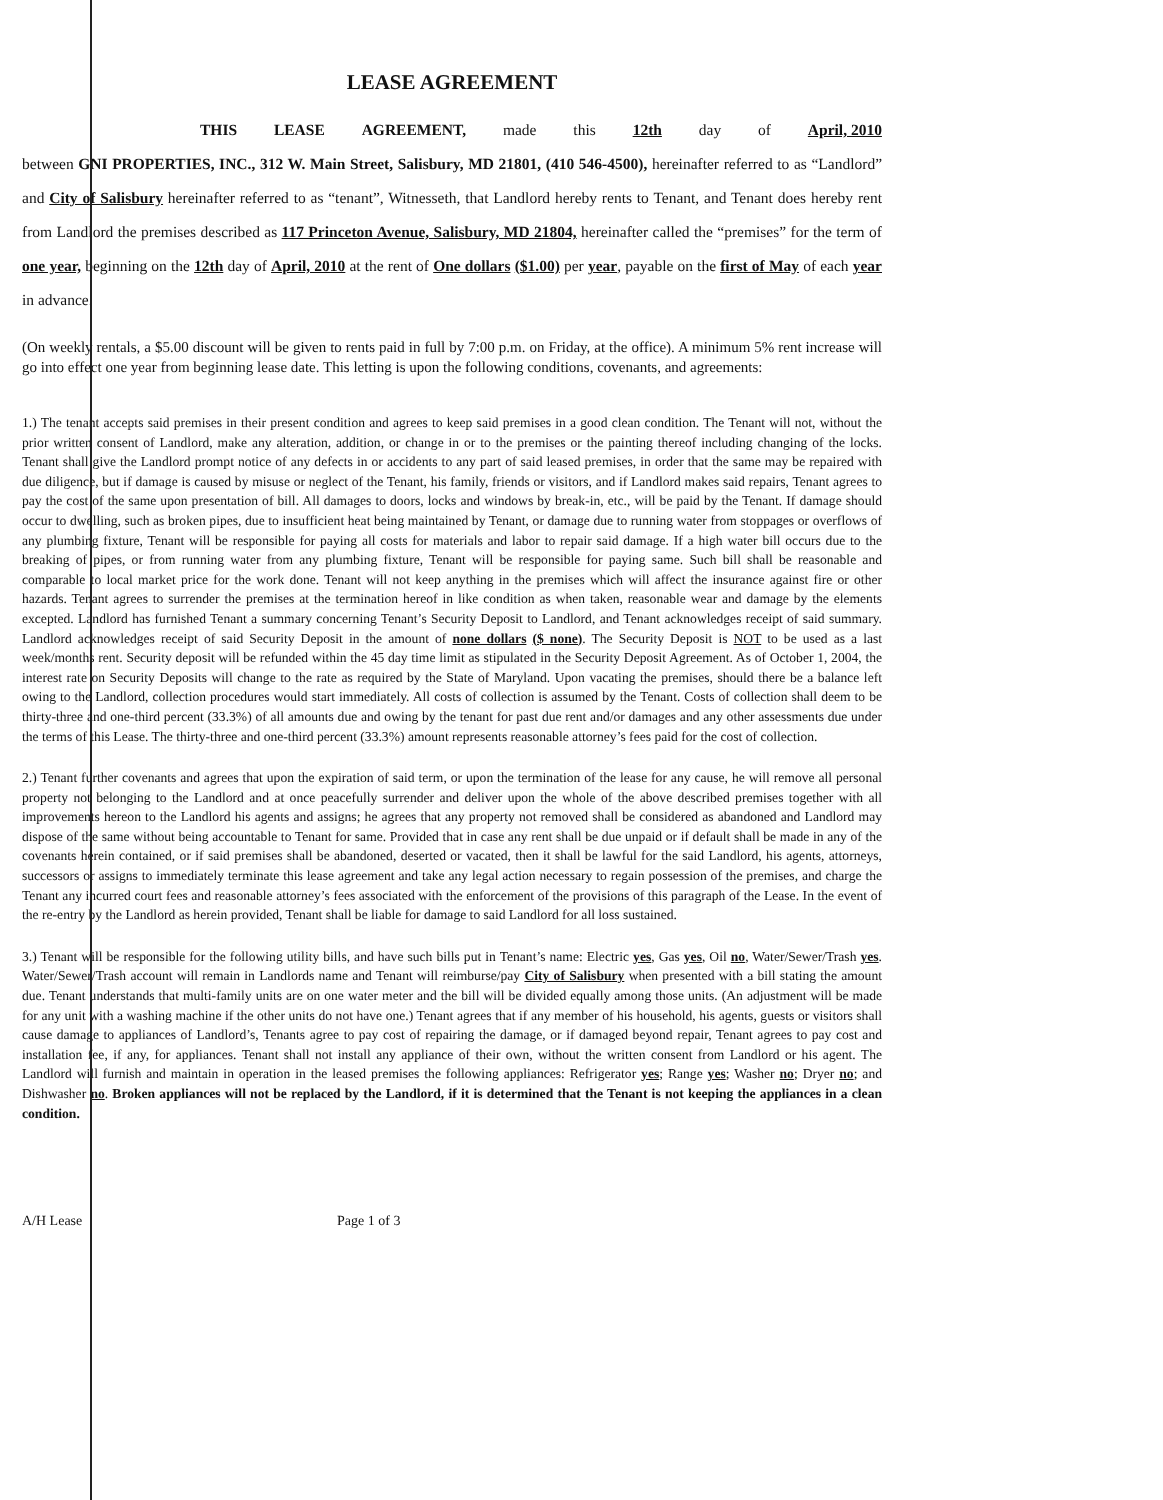LEASE AGREEMENT
THIS LEASE AGREEMENT, made this 12th day of April, 2010
between GNI PROPERTIES, INC., 312 W. Main Street, Salisbury, MD 21801, (410 546-4500), hereinafter referred to as “Landlord” and City of Salisbury hereinafter referred to as “tenant”, Witnesseth, that Landlord hereby rents to Tenant, and Tenant does hereby rent from Landlord the premises described as 117 Princeton Avenue, Salisbury, MD 21804, hereinafter called the “premises” for the term of one year, beginning on the 12th day of April, 2010 at the rent of One dollars ($1.00) per year, payable on the first of May of each year in advance.
(On weekly rentals, a $5.00 discount will be given to rents paid in full by 7:00 p.m. on Friday, at the office). A minimum 5% rent increase will go into effect one year from beginning lease date. This letting is upon the following conditions, covenants, and agreements:
1.) The tenant accepts said premises in their present condition and agrees to keep said premises in a good clean condition. The Tenant will not, without the prior written consent of Landlord, make any alteration, addition, or change in or to the premises or the painting thereof including changing of the locks. Tenant shall give the Landlord prompt notice of any defects in or accidents to any part of said leased premises, in order that the same may be repaired with due diligence, but if damage is caused by misuse or neglect of the Tenant, his family, friends or visitors, and if Landlord makes said repairs, Tenant agrees to pay the cost of the same upon presentation of bill. All damages to doors, locks and windows by break-in, etc., will be paid by the Tenant. If damage should occur to dwelling, such as broken pipes, due to insufficient heat being maintained by Tenant, or damage due to running water from stoppages or overflows of any plumbing fixture, Tenant will be responsible for paying all costs for materials and labor to repair said damage. If a high water bill occurs due to the breaking of pipes, or from running water from any plumbing fixture, Tenant will be responsible for paying same. Such bill shall be reasonable and comparable to local market price for the work done. Tenant will not keep anything in the premises which will affect the insurance against fire or other hazards. Tenant agrees to surrender the premises at the termination hereof in like condition as when taken, reasonable wear and damage by the elements excepted. Landlord has furnished Tenant a summary concerning Tenant’s Security Deposit to Landlord, and Tenant acknowledges receipt of said summary. Landlord acknowledges receipt of said Security Deposit in the amount of none dollars ($ none). The Security Deposit is NOT to be used as a last week/months rent. Security deposit will be refunded within the 45 day time limit as stipulated in the Security Deposit Agreement. As of October 1, 2004, the interest rate on Security Deposits will change to the rate as required by the State of Maryland. Upon vacating the premises, should there be a balance left owing to the Landlord, collection procedures would start immediately. All costs of collection is assumed by the Tenant. Costs of collection shall deem to be thirty-three and one-third percent (33.3%) of all amounts due and owing by the tenant for past due rent and/or damages and any other assessments due under the terms of this Lease. The thirty-three and one-third percent (33.3%) amount represents reasonable attorney’s fees paid for the cost of collection.
2.) Tenant further covenants and agrees that upon the expiration of said term, or upon the termination of the lease for any cause, he will remove all personal property not belonging to the Landlord and at once peacefully surrender and deliver upon the whole of the above described premises together with all improvements hereon to the Landlord his agents and assigns; he agrees that any property not removed shall be considered as abandoned and Landlord may dispose of the same without being accountable to Tenant for same. Provided that in case any rent shall be due unpaid or if default shall be made in any of the covenants herein contained, or if said premises shall be abandoned, deserted or vacated, then it shall be lawful for the said Landlord, his agents, attorneys, successors or assigns to immediately terminate this lease agreement and take any legal action necessary to regain possession of the premises, and charge the Tenant any incurred court fees and reasonable attorney’s fees associated with the enforcement of the provisions of this paragraph of the Lease. In the event of the re-entry by the Landlord as herein provided, Tenant shall be liable for damage to said Landlord for all loss sustained.
3.) Tenant will be responsible for the following utility bills, and have such bills put in Tenant’s name: Electric yes, Gas yes, Oil no, Water/Sewer/Trash yes. Water/Sewer/Trash account will remain in Landlords name and Tenant will reimburse/pay City of Salisbury when presented with a bill stating the amount due. Tenant understands that multi-family units are on one water meter and the bill will be divided equally among those units. (An adjustment will be made for any unit with a washing machine if the other units do not have one.) Tenant agrees that if any member of his household, his agents, guests or visitors shall cause damage to appliances of Landlord’s, Tenants agree to pay cost of repairing the damage, or if damaged beyond repair, Tenant agrees to pay cost and installation fee, if any, for appliances. Tenant shall not install any appliance of their own, without the written consent from Landlord or his agent. The Landlord will furnish and maintain in operation in the leased premises the following appliances: Refrigerator yes; Range yes; Washer no; Dryer no; and Dishwasher no. Broken appliances will not be replaced by the Landlord, if it is determined that the Tenant is not keeping the appliances in a clean condition.
A/H Lease Page 1 of 3